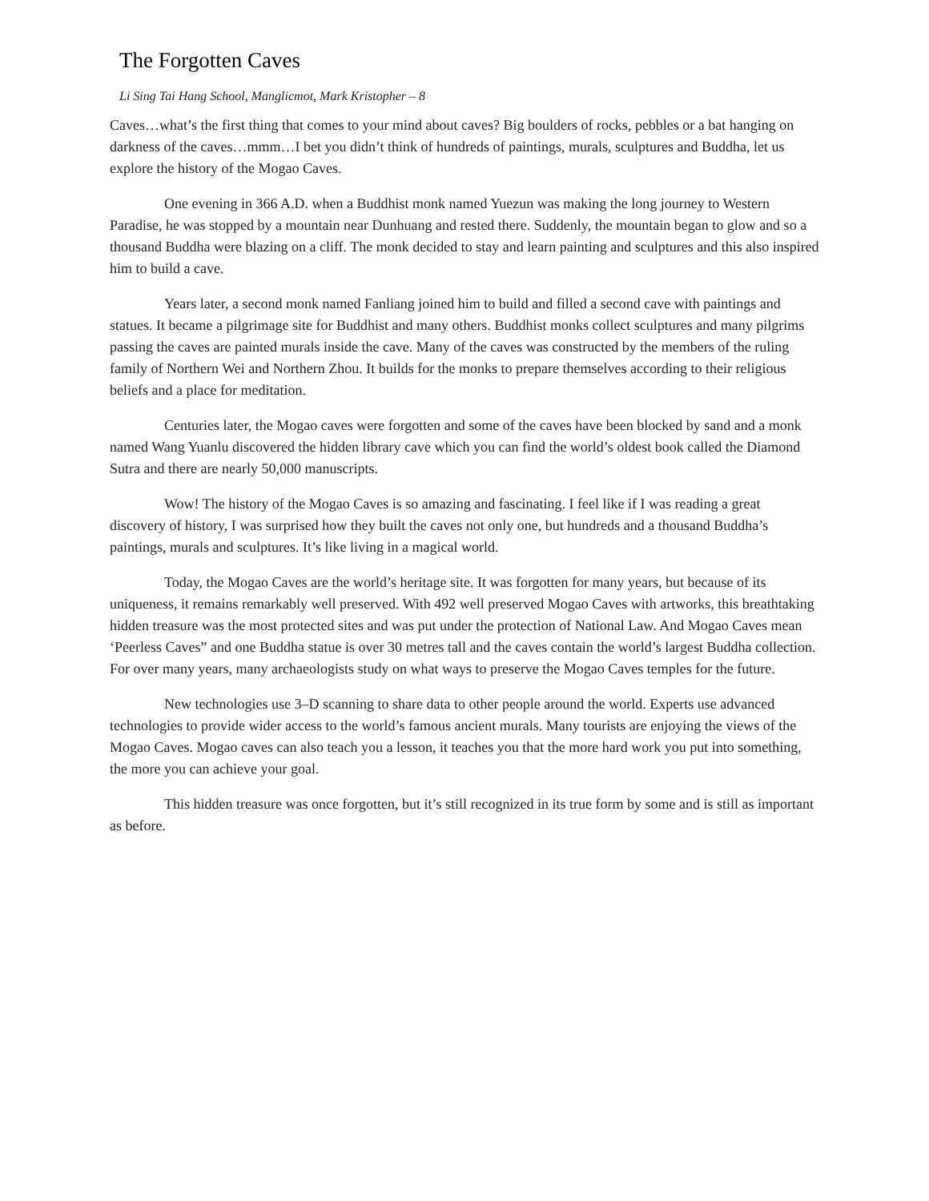The Forgotten Caves
Li Sing Tai Hang School, Manglicmot, Mark Kristopher – 8
Caves…what’s the first thing that comes to your mind about caves? Big boulders of rocks, pebbles or a bat hanging on darkness of the caves…mmm…I bet you didn’t think of hundreds of paintings, murals, sculptures and Buddha, let us explore the history of the Mogao Caves.
One evening in 366 A.D. when a Buddhist monk named Yuezun was making the long journey to Western Paradise, he was stopped by a mountain near Dunhuang and rested there. Suddenly, the mountain began to glow and so a thousand Buddha were blazing on a cliff. The monk decided to stay and learn painting and sculptures and this also inspired him to build a cave.
Years later, a second monk named Fanliang joined him to build and filled a second cave with paintings and statues. It became a pilgrimage site for Buddhist and many others. Buddhist monks collect sculptures and many pilgrims passing the caves are painted murals inside the cave. Many of the caves was constructed by the members of the ruling family of Northern Wei and Northern Zhou. It builds for the monks to prepare themselves according to their religious beliefs and a place for meditation.
Centuries later, the Mogao caves were forgotten and some of the caves have been blocked by sand and a monk named Wang Yuanlu discovered the hidden library cave which you can find the world’s oldest book called the Diamond Sutra and there are nearly 50,000 manuscripts.
Wow! The history of the Mogao Caves is so amazing and fascinating. I feel like if I was reading a great discovery of history, I was surprised how they built the caves not only one, but hundreds and a thousand Buddha’s paintings, murals and sculptures. It’s like living in a magical world.
Today, the Mogao Caves are the world’s heritage site. It was forgotten for many years, but because of its uniqueness, it remains remarkably well preserved. With 492 well preserved Mogao Caves with artworks, this breathtaking hidden treasure was the most protected sites and was put under the protection of National Law. And Mogao Caves mean ‘Peerless Caves” and one Buddha statue is over 30 metres tall and the caves contain the world’s largest Buddha collection. For over many years, many archaeologists study on what ways to preserve the Mogao Caves temples for the future.
New technologies use 3–D scanning to share data to other people around the world. Experts use advanced technologies to provide wider access to the world’s famous ancient murals. Many tourists are enjoying the views of the Mogao Caves. Mogao caves can also teach you a lesson, it teaches you that the more hard work you put into something, the more you can achieve your goal.
This hidden treasure was once forgotten, but it’s still recognized in its true form by some and is still as important as before.